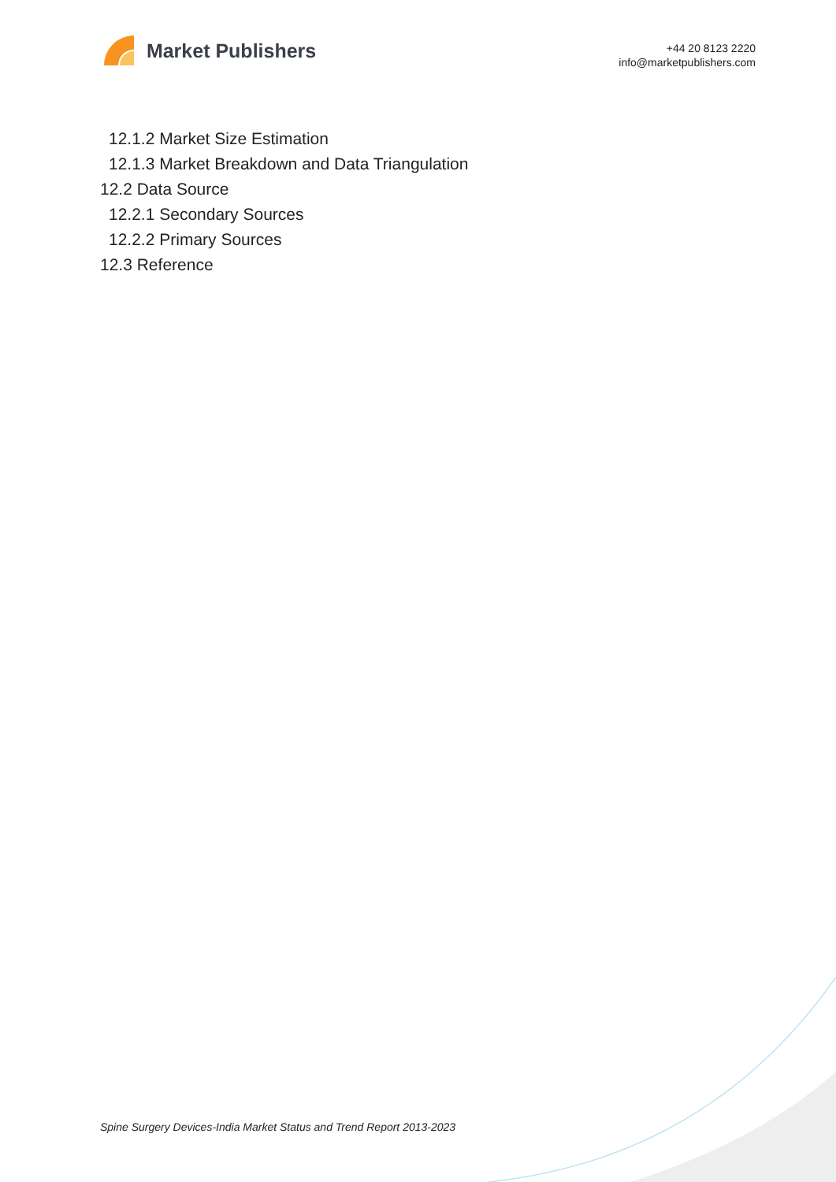Market Publishers
+44 20 8123 2220
info@marketpublishers.com
12.1.2 Market Size Estimation
12.1.3 Market Breakdown and Data Triangulation
12.2 Data Source
12.2.1 Secondary Sources
12.2.2 Primary Sources
12.3 Reference
Spine Surgery Devices-India Market Status and Trend Report 2013-2023